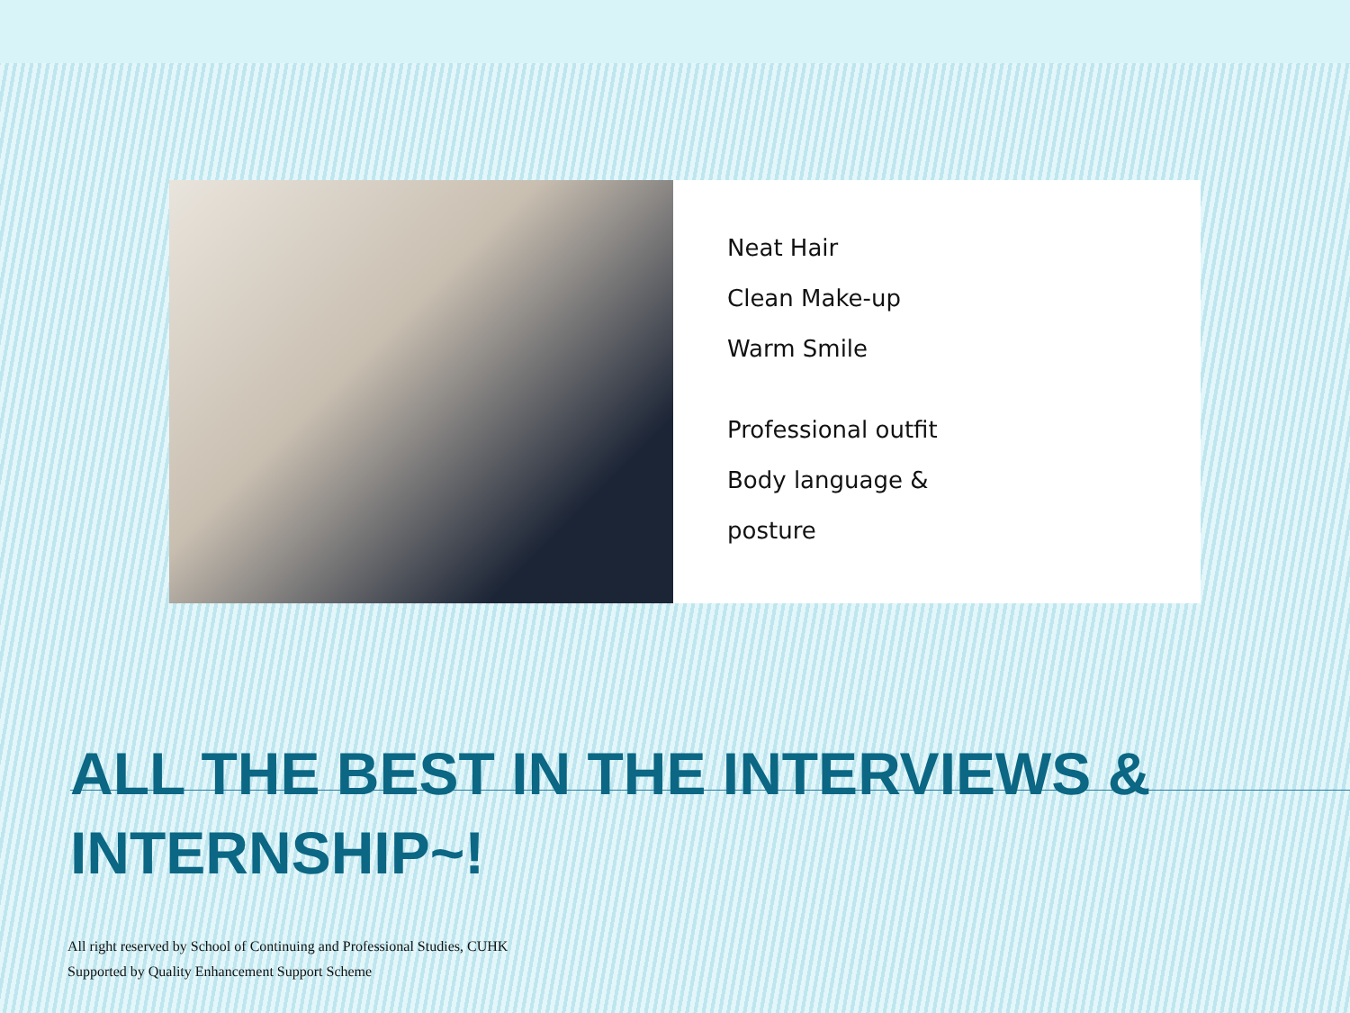Neat Hair
Clean Make-up
Warm Smile
Professional outfit
Body language &
posture
ALL THE BEST IN THE INTERVIEWS & INTERNSHIP~!
All right reserved by School of Continuing and Professional Studies, CUHK
Supported by Quality Enhancement Support Scheme